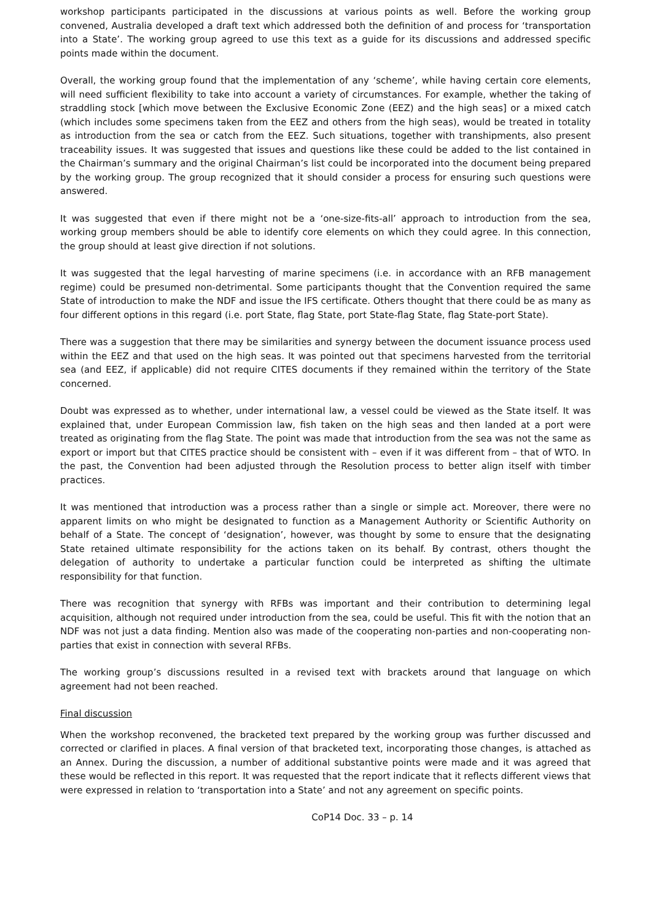workshop participants participated in the discussions at various points as well. Before the working group convened, Australia developed a draft text which addressed both the definition of and process for ‘transportation into a State’. The working group agreed to use this text as a guide for its discussions and addressed specific points made within the document.
Overall, the working group found that the implementation of any ‘scheme’, while having certain core elements, will need sufficient flexibility to take into account a variety of circumstances. For example, whether the taking of straddling stock [which move between the Exclusive Economic Zone (EEZ) and the high seas] or a mixed catch (which includes some specimens taken from the EEZ and others from the high seas), would be treated in totality as introduction from the sea or catch from the EEZ. Such situations, together with transhipments, also present traceability issues. It was suggested that issues and questions like these could be added to the list contained in the Chairman’s summary and the original Chairman’s list could be incorporated into the document being prepared by the working group. The group recognized that it should consider a process for ensuring such questions were answered.
It was suggested that even if there might not be a ‘one-size-fits-all’ approach to introduction from the sea, working group members should be able to identify core elements on which they could agree. In this connection, the group should at least give direction if not solutions.
It was suggested that the legal harvesting of marine specimens (i.e. in accordance with an RFB management regime) could be presumed non-detrimental. Some participants thought that the Convention required the same State of introduction to make the NDF and issue the IFS certificate. Others thought that there could be as many as four different options in this regard (i.e. port State, flag State, port State-flag State, flag State-port State).
There was a suggestion that there may be similarities and synergy between the document issuance process used within the EEZ and that used on the high seas. It was pointed out that specimens harvested from the territorial sea (and EEZ, if applicable) did not require CITES documents if they remained within the territory of the State concerned.
Doubt was expressed as to whether, under international law, a vessel could be viewed as the State itself. It was explained that, under European Commission law, fish taken on the high seas and then landed at a port were treated as originating from the flag State. The point was made that introduction from the sea was not the same as export or import but that CITES practice should be consistent with – even if it was different from – that of WTO. In the past, the Convention had been adjusted through the Resolution process to better align itself with timber practices.
It was mentioned that introduction was a process rather than a single or simple act. Moreover, there were no apparent limits on who might be designated to function as a Management Authority or Scientific Authority on behalf of a State. The concept of ‘designation’, however, was thought by some to ensure that the designating State retained ultimate responsibility for the actions taken on its behalf. By contrast, others thought the delegation of authority to undertake a particular function could be interpreted as shifting the ultimate responsibility for that function.
There was recognition that synergy with RFBs was important and their contribution to determining legal acquisition, although not required under introduction from the sea, could be useful. This fit with the notion that an NDF was not just a data finding. Mention also was made of the cooperating non-parties and non-cooperating non-parties that exist in connection with several RFBs.
The working group’s discussions resulted in a revised text with brackets around that language on which agreement had not been reached.
Final discussion
When the workshop reconvened, the bracketed text prepared by the working group was further discussed and corrected or clarified in places. A final version of that bracketed text, incorporating those changes, is attached as an Annex. During the discussion, a number of additional substantive points were made and it was agreed that these would be reflected in this report. It was requested that the report indicate that it reflects different views that were expressed in relation to ‘transportation into a State’ and not any agreement on specific points.
CoP14 Doc. 33 – p. 14